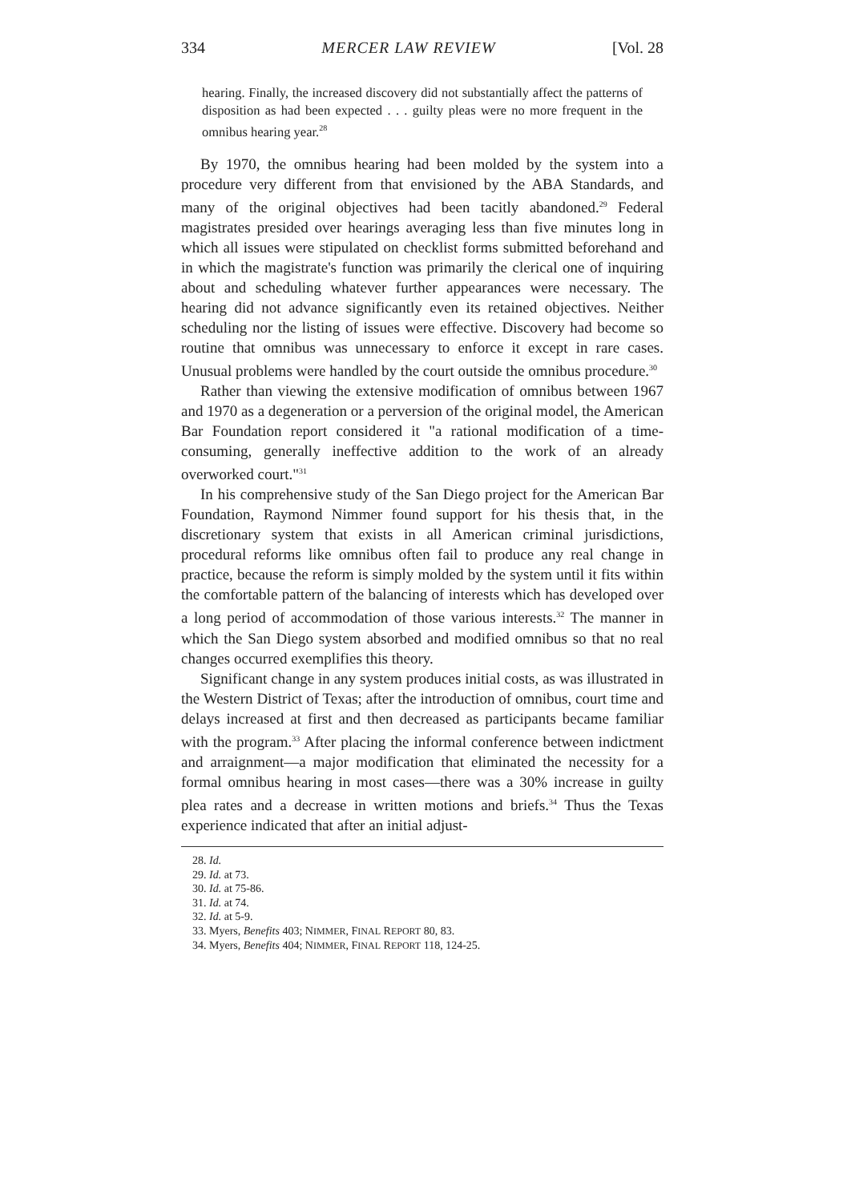334 MERCER LAW REVIEW [Vol. 28
hearing. Finally, the increased discovery did not substantially affect the patterns of disposition as had been expected . . . guilty pleas were no more frequent in the omnibus hearing year.<sup>28</sup>
By 1970, the omnibus hearing had been molded by the system into a procedure very different from that envisioned by the ABA Standards, and many of the original objectives had been tacitly abandoned.<sup>29</sup> Federal magistrates presided over hearings averaging less than five minutes long in which all issues were stipulated on checklist forms submitted beforehand and in which the magistrate's function was primarily the clerical one of inquiring about and scheduling whatever further appearances were necessary. The hearing did not advance significantly even its retained objectives. Neither scheduling nor the listing of issues were effective. Discovery had become so routine that omnibus was unnecessary to enforce it except in rare cases. Unusual problems were handled by the court outside the omnibus procedure.<sup>30</sup>
Rather than viewing the extensive modification of omnibus between 1967 and 1970 as a degeneration or a perversion of the original model, the American Bar Foundation report considered it "a rational modification of a time-consuming, generally ineffective addition to the work of an already overworked court."<sup>31</sup>
In his comprehensive study of the San Diego project for the American Bar Foundation, Raymond Nimmer found support for his thesis that, in the discretionary system that exists in all American criminal jurisdictions, procedural reforms like omnibus often fail to produce any real change in practice, because the reform is simply molded by the system until it fits within the comfortable pattern of the balancing of interests which has developed over a long period of accommodation of those various interests.<sup>32</sup> The manner in which the San Diego system absorbed and modified omnibus so that no real changes occurred exemplifies this theory.
Significant change in any system produces initial costs, as was illustrated in the Western District of Texas; after the introduction of omnibus, court time and delays increased at first and then decreased as participants became familiar with the program.<sup>33</sup> After placing the informal conference between indictment and arraignment—a major modification that eliminated the necessity for a formal omnibus hearing in most cases—there was a 30% increase in guilty plea rates and a decrease in written motions and briefs.<sup>34</sup> Thus the Texas experience indicated that after an initial adjust-
28. Id.
29. Id. at 73.
30. Id. at 75-86.
31. Id. at 74.
32. Id. at 5-9.
33. Myers, Benefits 403; NIMMER, FINAL REPORT 80, 83.
34. Myers, Benefits 404; NIMMER, FINAL REPORT 118, 124-25.